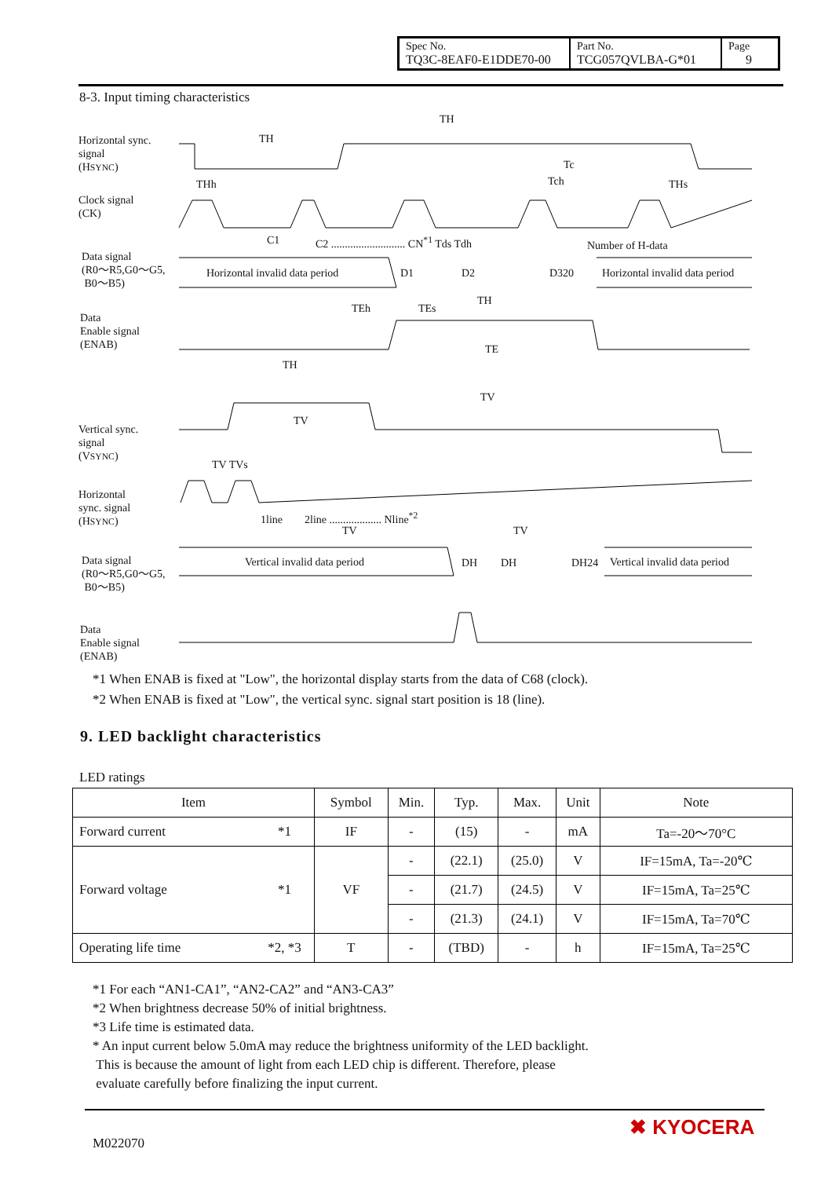| Spec No. TQ3C-8EAF0-E1DDE70-00 | Part No. TCG057QVLBA-G*01 | Page 9 |
8-3. Input timing characteristics
Horizontal sync.
signal
(HSYNC)
Clock signal
(CK)
Data signal
(R0～R5,G0～G5,
B0～B5)
Data
Enable signal
(ENAB)
Vertical sync.
signal
(VSYNC)
Horizontal
sync. signal
(HSYNC)
Data signal
(R0～R5,G0～G5,
B0～B5)
Data
Enable signal
(ENAB)
TH
TH
Tc
Tch
THh THs
C1
C2 ........................... CN<sup>*1</sup> Tds Tdh
Number of H-data
Horizontal invalid data period D1 D2 D320 Horizontal invalid data period
TH
TEh TEs
TE
TH
TV
TV
TV TVs
1line 2line ................... Nline<sup>*2</sup>
TV TV
Vertical invalid data period DH DH DH24 Vertical invalid data period
*1 When ENAB is fixed at "Low", the horizontal display starts from the data of C68 (clock).
*2 When ENAB is fixed at "Low", the vertical sync. signal start position is 18 (line).
9. LED backlight characteristics
LED ratings
| Item | | Symbol | Min. | Typ. | Max. | Unit | Note |
| --- | --- | --- | --- | --- | --- | --- | --- |
| Forward current | *1 | IF | - | (15) | - | mA | Ta=-20～70°C |
| Forward voltage | *1 | VF | - | (22.1) | (25.0) | V | IF=15mA, Ta=-20℃ |
| | | | - | (21.7) | (24.5) | V | IF=15mA, Ta=25℃ |
| | | | - | (21.3) | (24.1) | V | IF=15mA, Ta=70℃ |
| Operating life time | *2, *3 | T | - | (TBD) | - | h | IF=15mA, Ta=25℃ |
*1 For each “AN1-CA1”, “AN2-CA2” and “AN3-CA3”
*2 When brightness decrease 50% of initial brightness.
*3 Life time is estimated data.
* An input current below 5.0mA may reduce the brightness uniformity of the LED backlight.
This is because the amount of light from each LED chip is different. Therefore, please
evaluate carefully before finalizing the input current.
M022070
✖ KYOCERA